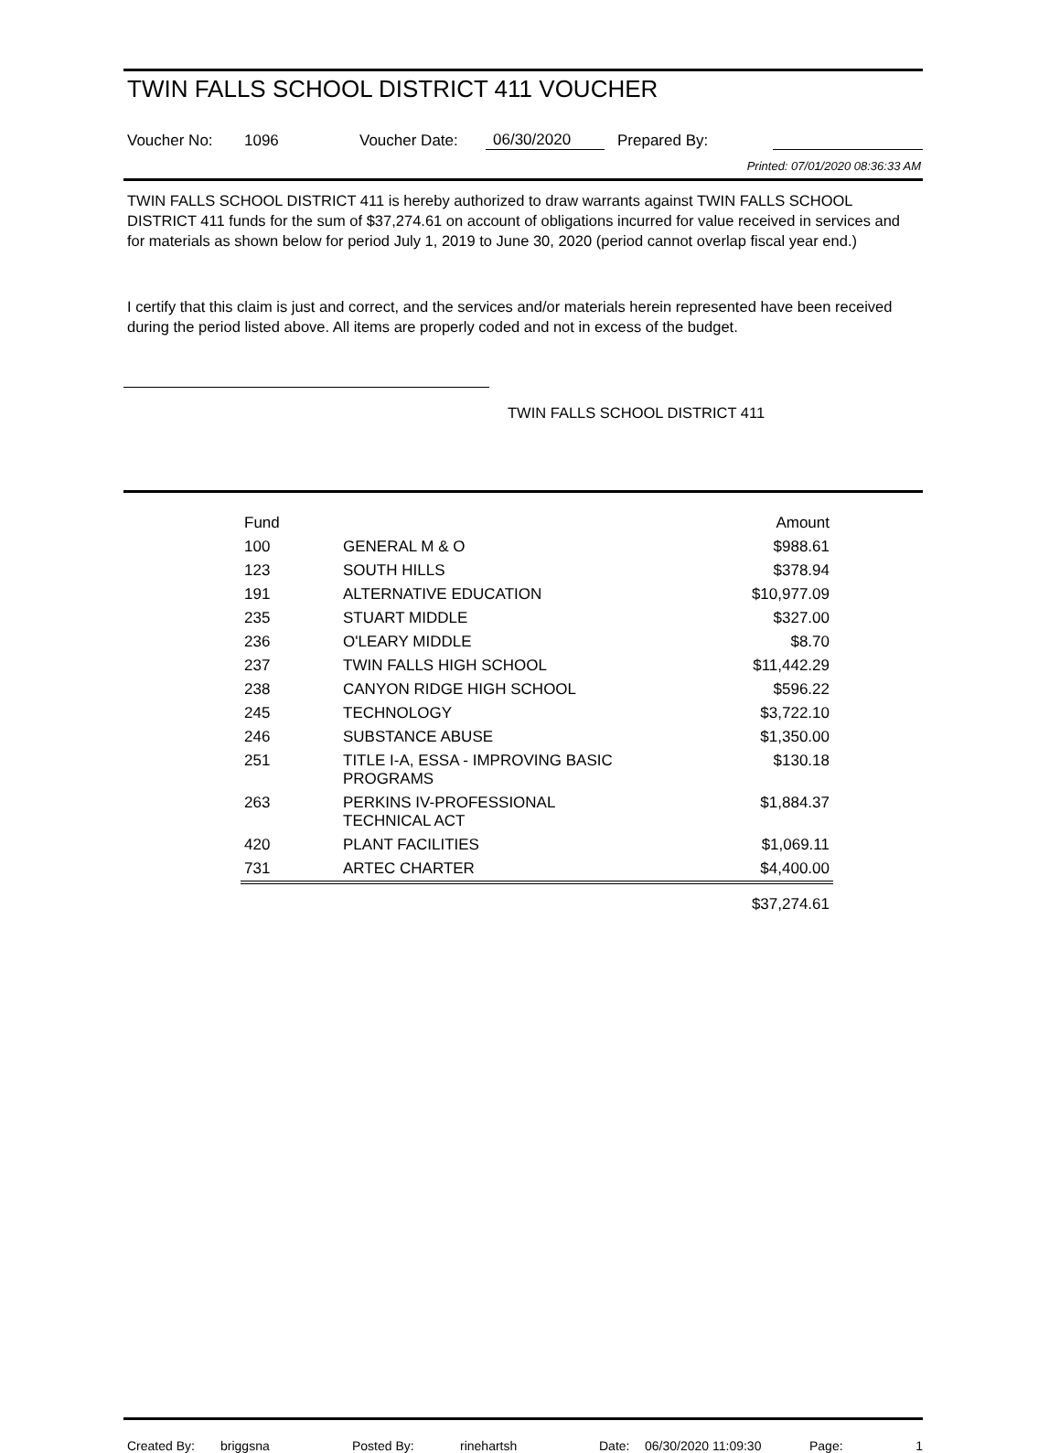TWIN FALLS SCHOOL DISTRICT 411 VOUCHER
Voucher No: 1096 Voucher Date: 06/30/2020 Prepared By:
Printed: 07/01/2020 08:36:33 AM
TWIN FALLS SCHOOL DISTRICT 411 is hereby authorized to draw warrants against TWIN FALLS SCHOOL DISTRICT 411 funds for the sum of $37,274.61 on account of obligations incurred for value received in services and for materials as shown below for period July 1, 2019 to June 30, 2020 (period cannot overlap fiscal year end.)
I certify that this claim is just and correct, and the services and/or materials herein represented have been received during the period listed above. All items are properly coded and not in excess of the budget.
TWIN FALLS SCHOOL DISTRICT 411
| Fund | | Amount |
| --- | --- | --- |
| 100 | GENERAL M & O | $988.61 |
| 123 | SOUTH HILLS | $378.94 |
| 191 | ALTERNATIVE EDUCATION | $10,977.09 |
| 235 | STUART MIDDLE | $327.00 |
| 236 | O'LEARY MIDDLE | $8.70 |
| 237 | TWIN FALLS HIGH SCHOOL | $11,442.29 |
| 238 | CANYON RIDGE HIGH SCHOOL | $596.22 |
| 245 | TECHNOLOGY | $3,722.10 |
| 246 | SUBSTANCE ABUSE | $1,350.00 |
| 251 | TITLE I-A, ESSA - IMPROVING BASIC PROGRAMS | $130.18 |
| 263 | PERKINS IV-PROFESSIONAL TECHNICAL ACT | $1,884.37 |
| 420 | PLANT FACILITIES | $1,069.11 |
| 731 | ARTEC CHARTER | $4,400.00 |
| | | $37,274.61 |
Created By: briggsna Posted By: rinehartsh Date: 06/30/2020 11:09:30 Page: 1